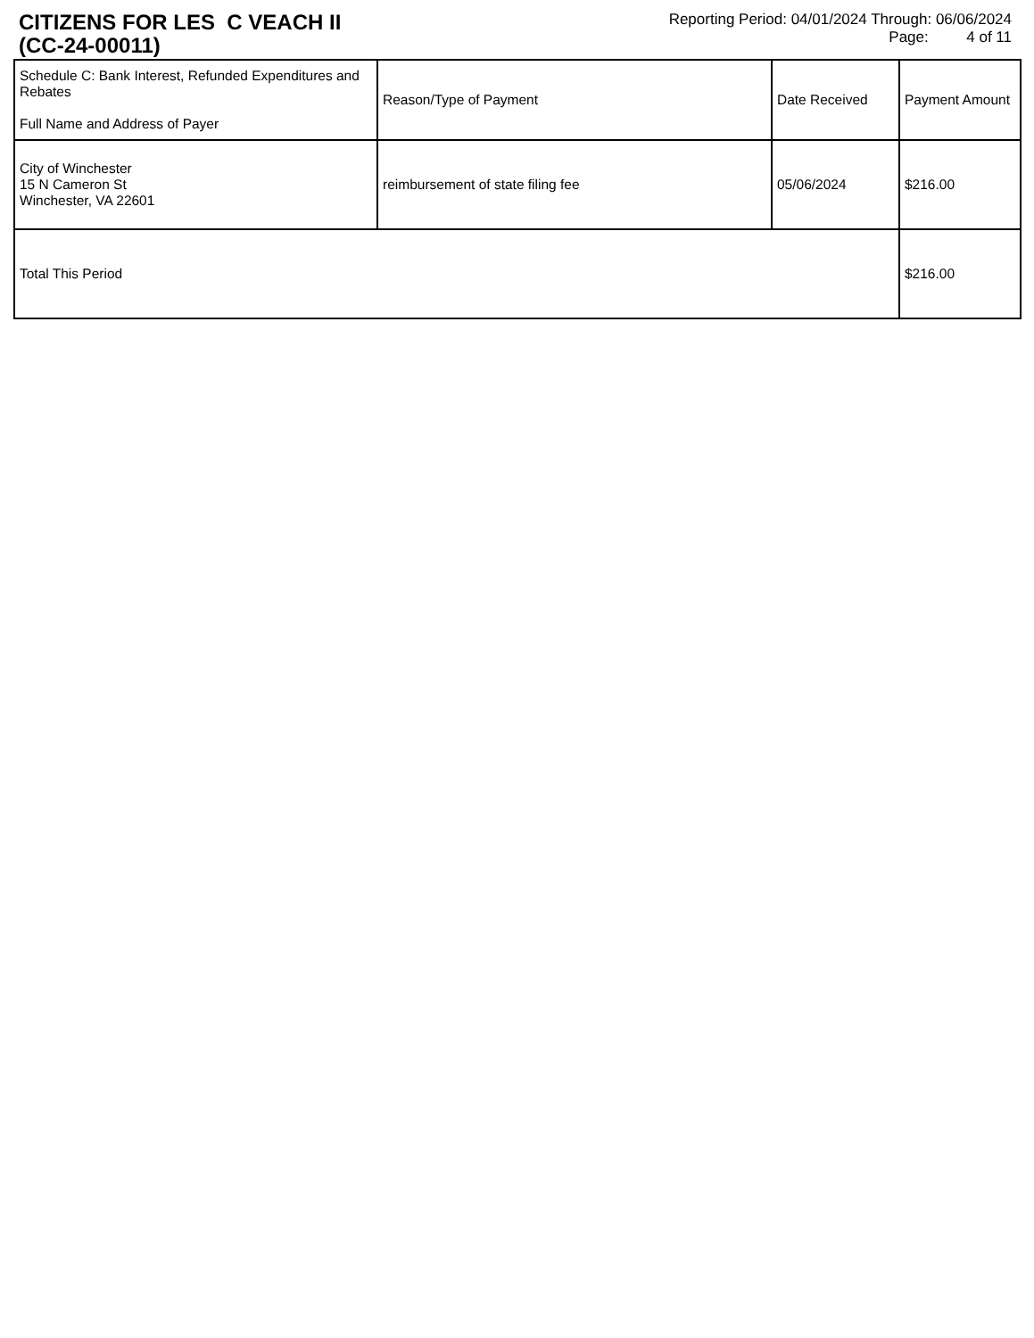CITIZENS FOR LES C VEACH II
(CC-24-00011)
Reporting Period: 04/01/2024 Through: 06/06/2024
Page: 4 of 11
| Schedule C: Bank Interest, Refunded Expenditures and Rebates Full Name and Address of Payer | Reason/Type of Payment | Date Received | Payment Amount |
| --- | --- | --- | --- |
| City of Winchester 15 N Cameron St Winchester, VA 22601 | reimbursement of state filing fee | 05/06/2024 | $216.00 |
| Total This Period | | | $216.00 |